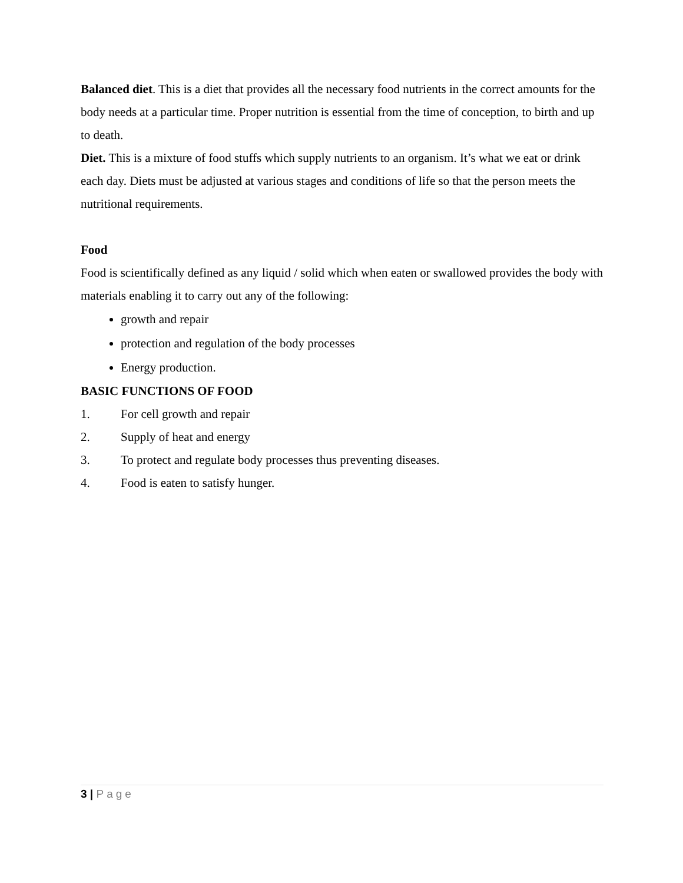Balanced diet. This is a diet that provides all the necessary food nutrients in the correct amounts for the body needs at a particular time. Proper nutrition is essential from the time of conception, to birth and up to death.
Diet. This is a mixture of food stuffs which supply nutrients to an organism. It’s what we eat or drink each day. Diets must be adjusted at various stages and conditions of life so that the person meets the nutritional requirements.
Food
Food is scientifically defined as any liquid / solid which when eaten or swallowed provides the body with materials enabling it to carry out any of the following:
growth and repair
protection and regulation of the body processes
Energy production.
BASIC FUNCTIONS OF FOOD
1. For cell growth and repair
2. Supply of heat and energy
3. To protect and regulate body processes thus preventing diseases.
4. Food is eaten to satisfy hunger.
3 | Page